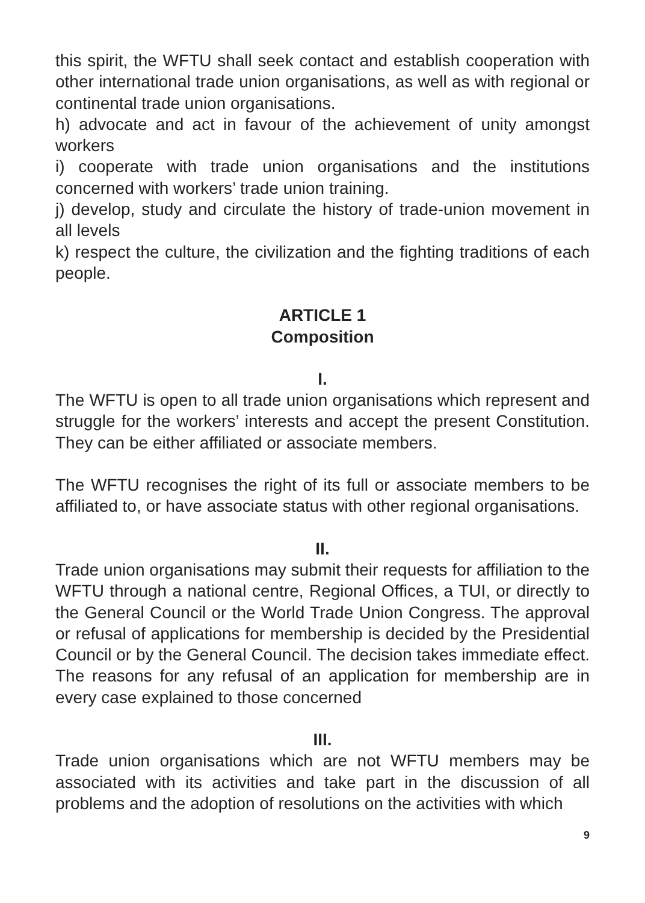this spirit, the WFTU shall seek contact and establish cooperation with other international trade union organisations, as well as with regional or continental trade union organisations.
h) advocate and act in favour of the achievement of unity amongst workers
i) cooperate with trade union organisations and the institutions concerned with workers’ trade union training.
j) develop, study and circulate the history of trade-union movement in all levels
k) respect the culture, the civilization and the fighting traditions of each people.
ARTICLE 1
Composition
I.
The WFTU is open to all trade union organisations which represent and struggle for the workers’ interests and accept the present Constitution. They can be either affiliated or associate members.
The WFTU recognises the right of its full or associate members to be affiliated to, or have associate status with other regional organisations.
II.
Trade union organisations may submit their requests for affiliation to the WFTU through a national centre, Regional Offices, a TUI, or directly to the General Council or the World Trade Union Congress. The approval or refusal of applications for membership is decided by the Presidential Council or by the General Council. The decision takes immediate effect. The reasons for any refusal of an application for membership are in every case explained to those concerned
III.
Trade union organisations which are not WFTU members may be associated with its activities and take part in the discussion of all problems and the adoption of resolutions on the activities with which
9